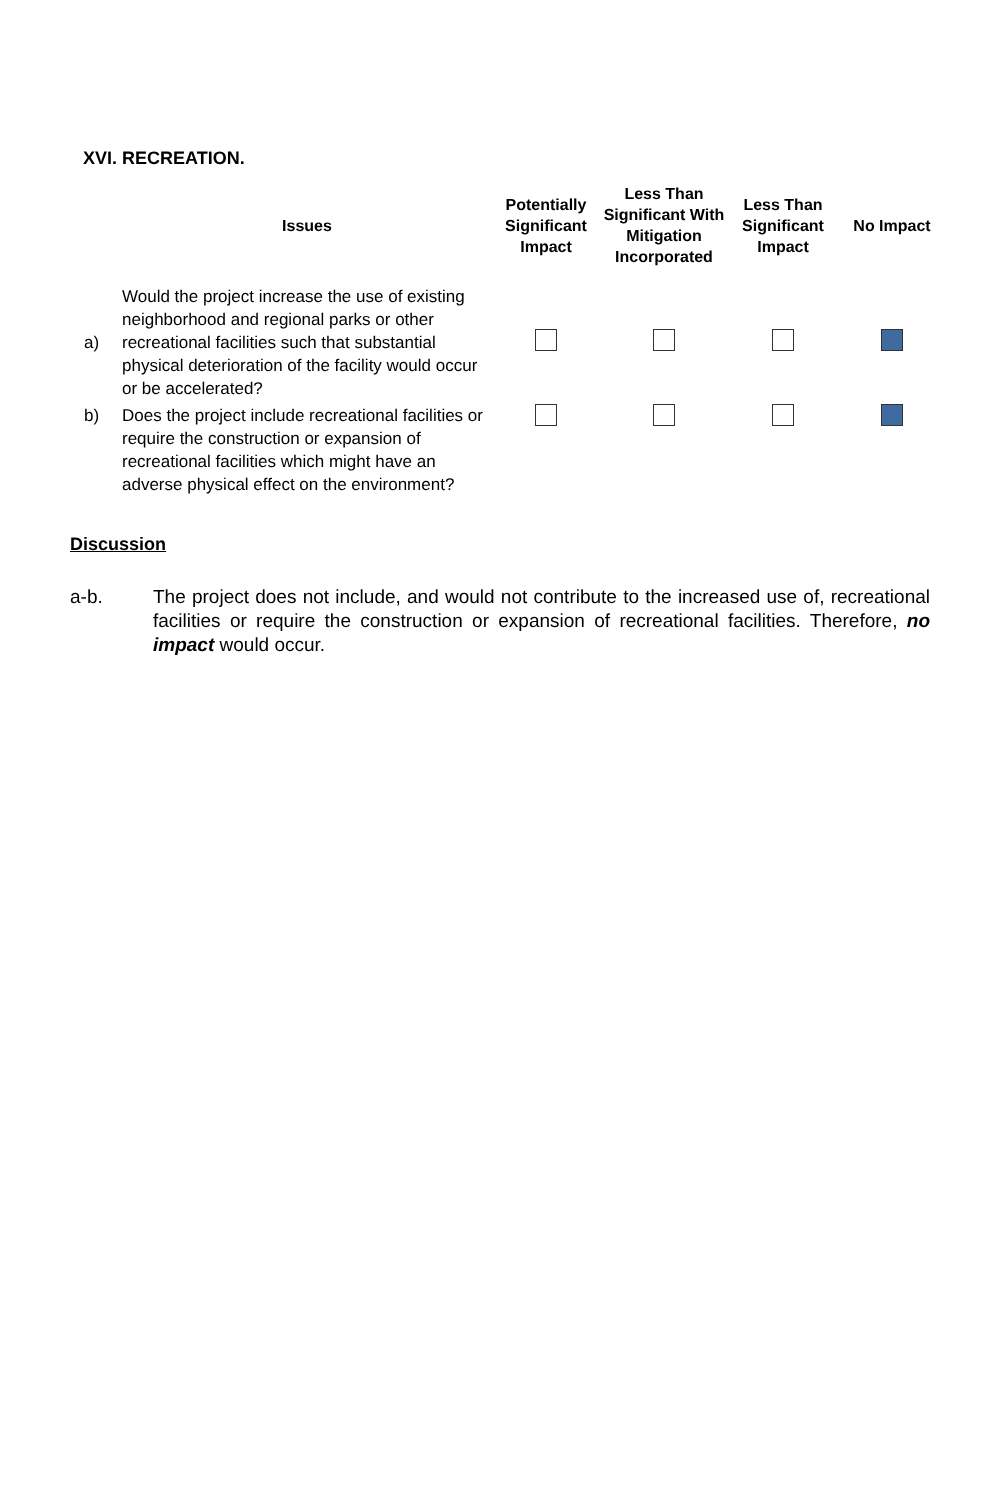XVI. RECREATION.
| | Issues | Potentially Significant Impact | Less Than Significant With Mitigation Incorporated | Less Than Significant Impact | No Impact |
| --- | --- | --- | --- | --- | --- |
| a) | Would the project increase the use of existing neighborhood and regional parks or other recreational facilities such that substantial physical deterioration of the facility would occur or be accelerated? | | | | |
| b) | Does the project include recreational facilities or require the construction or expansion of recreational facilities which might have an adverse physical effect on the environment? | | | | |
Discussion
a-b. The project does not include, and would not contribute to the increased use of, recreational facilities or require the construction or expansion of recreational facilities. Therefore, no impact would occur.